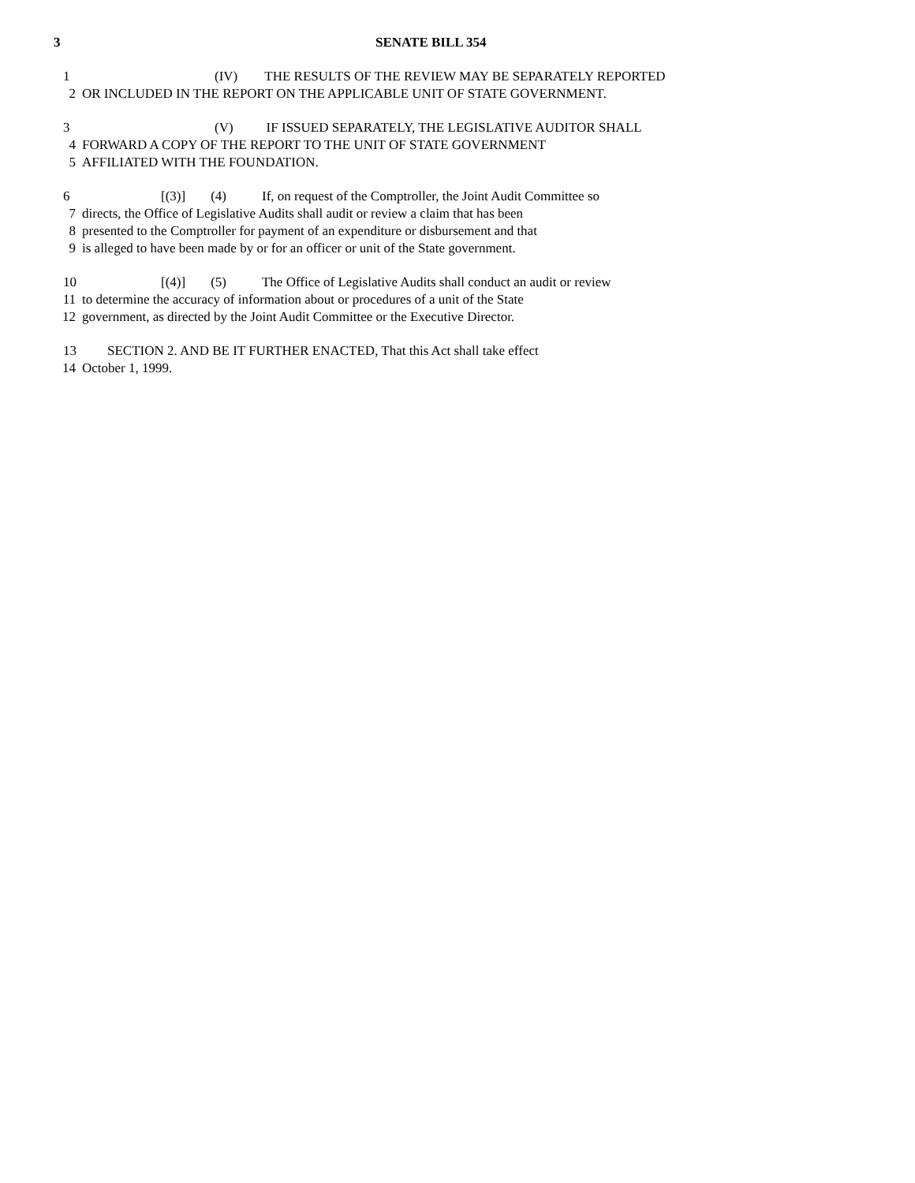3 SENATE BILL 354
1 (IV) THE RESULTS OF THE REVIEW MAY BE SEPARATELY REPORTED
2 OR INCLUDED IN THE REPORT ON THE APPLICABLE UNIT OF STATE GOVERNMENT.
3 (V) IF ISSUED SEPARATELY, THE LEGISLATIVE AUDITOR SHALL
4 FORWARD A COPY OF THE REPORT TO THE UNIT OF STATE GOVERNMENT
5 AFFILIATED WITH THE FOUNDATION.
6 [(3)] (4) If, on request of the Comptroller, the Joint Audit Committee so
7 directs, the Office of Legislative Audits shall audit or review a claim that has been
8 presented to the Comptroller for payment of an expenditure or disbursement and that
9 is alleged to have been made by or for an officer or unit of the State government.
10 [(4)] (5) The Office of Legislative Audits shall conduct an audit or review
11 to determine the accuracy of information about or procedures of a unit of the State
12 government, as directed by the Joint Audit Committee or the Executive Director.
13 SECTION 2. AND BE IT FURTHER ENACTED, That this Act shall take effect
14 October 1, 1999.